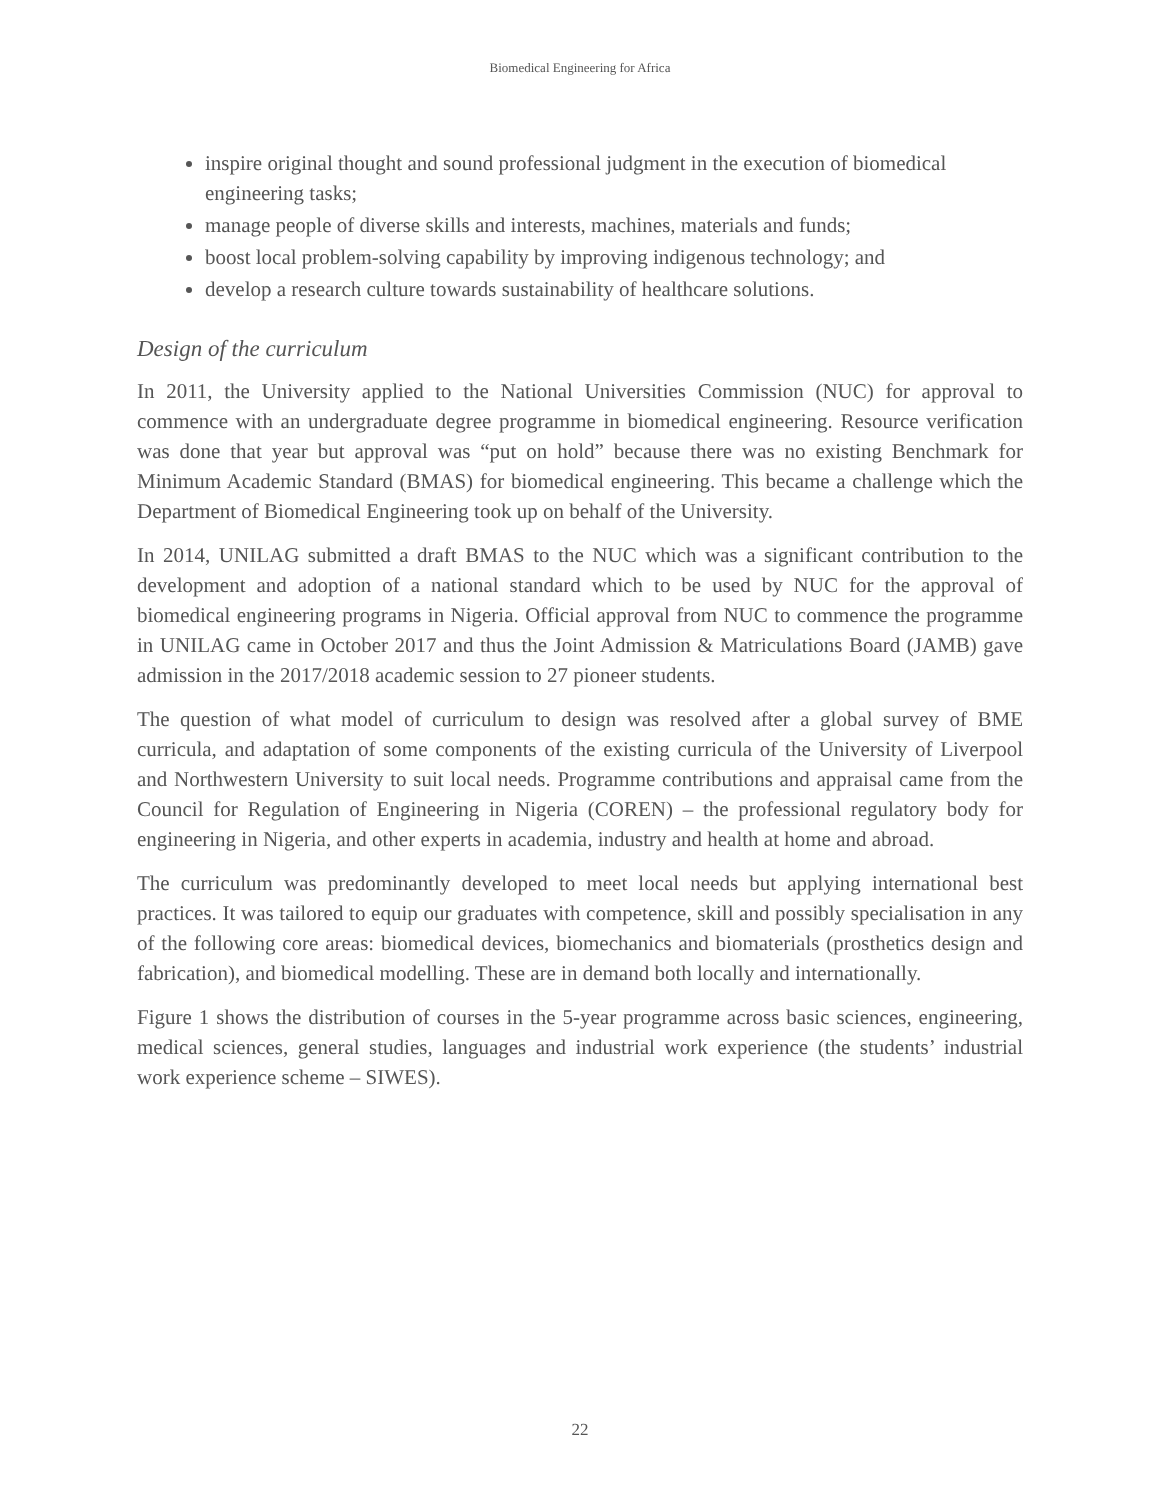Biomedical Engineering for Africa
inspire original thought and sound professional judgment in the execution of biomedical engineering tasks;
manage people of diverse skills and interests, machines, materials and funds;
boost local problem-solving capability by improving indigenous technology; and
develop a research culture towards sustainability of healthcare solutions.
Design of the curriculum
In 2011, the University applied to the National Universities Commission (NUC) for approval to commence with an undergraduate degree programme in biomedical engineering. Resource verification was done that year but approval was “put on hold” because there was no existing Benchmark for Minimum Academic Standard (BMAS) for biomedical engineering. This became a challenge which the Department of Biomedical Engineering took up on behalf of the University.
In 2014, UNILAG submitted a draft BMAS to the NUC which was a significant contribution to the development and adoption of a national standard which to be used by NUC for the approval of biomedical engineering programs in Nigeria. Official approval from NUC to commence the programme in UNILAG came in October 2017 and thus the Joint Admission & Matriculations Board (JAMB) gave admission in the 2017/2018 academic session to 27 pioneer students.
The question of what model of curriculum to design was resolved after a global survey of BME curricula, and adaptation of some components of the existing curricula of the University of Liverpool and Northwestern University to suit local needs. Programme contributions and appraisal came from the Council for Regulation of Engineering in Nigeria (COREN) – the professional regulatory body for engineering in Nigeria, and other experts in academia, industry and health at home and abroad.
The curriculum was predominantly developed to meet local needs but applying international best practices. It was tailored to equip our graduates with competence, skill and possibly specialisation in any of the following core areas: biomedical devices, biomechanics and biomaterials (prosthetics design and fabrication), and biomedical modelling. These are in demand both locally and internationally.
Figure 1 shows the distribution of courses in the 5-year programme across basic sciences, engineering, medical sciences, general studies, languages and industrial work experience (the students’ industrial work experience scheme – SIWES).
22